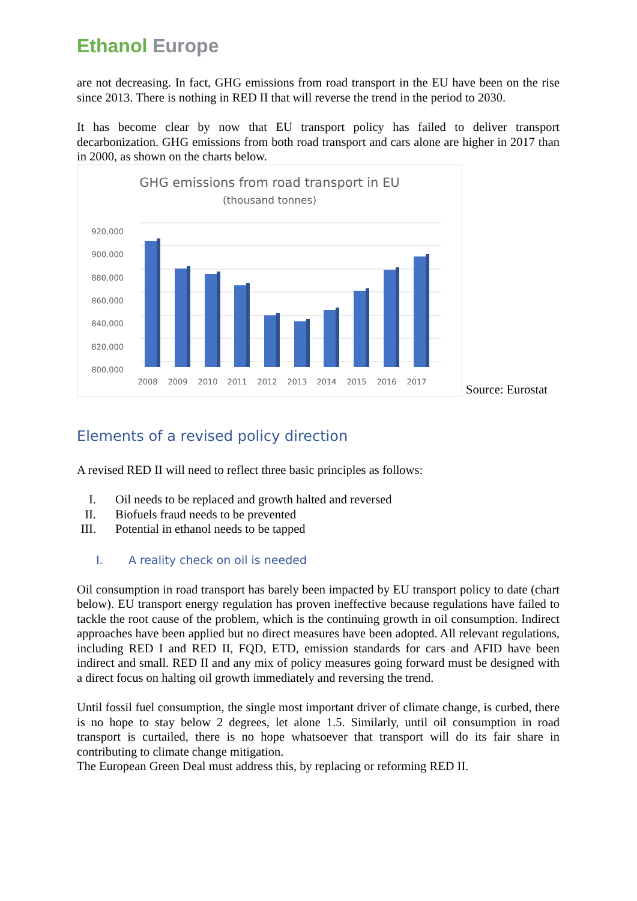Ethanol Europe
are not decreasing. In fact, GHG emissions from road transport in the EU have been on the rise since 2013. There is nothing in RED II that will reverse the trend in the period to 2030.
It has become clear by now that EU transport policy has failed to deliver transport decarbonization. GHG emissions from both road transport and cars alone are higher in 2017 than in 2000, as shown on the charts below.
GHG emissions from road transport in EU
(thousand tonnes)
920,000
900,000
880,000
860,000
840,000
820,000
800,000
2008
2009
2010
2011
2012
2013
2014
2015
2016
2017
Source: Eurostat
Elements of a revised policy direction
A revised RED II will need to reflect three basic principles as follows:
I. Oil needs to be replaced and growth halted and reversed
II. Biofuels fraud needs to be prevented
III. Potential in ethanol needs to be tapped
I. A reality check on oil is needed
Oil consumption in road transport has barely been impacted by EU transport policy to date (chart below). EU transport energy regulation has proven ineffective because regulations have failed to tackle the root cause of the problem, which is the continuing growth in oil consumption. Indirect approaches have been applied but no direct measures have been adopted. All relevant regulations, including RED I and RED II, FQD, ETD, emission standards for cars and AFID have been indirect and small. RED II and any mix of policy measures going forward must be designed with a direct focus on halting oil growth immediately and reversing the trend.
Until fossil fuel consumption, the single most important driver of climate change, is curbed, there is no hope to stay below 2 degrees, let alone 1.5. Similarly, until oil consumption in road transport is curtailed, there is no hope whatsoever that transport will do its fair share in contributing to climate change mitigation.
The European Green Deal must address this, by replacing or reforming RED II.